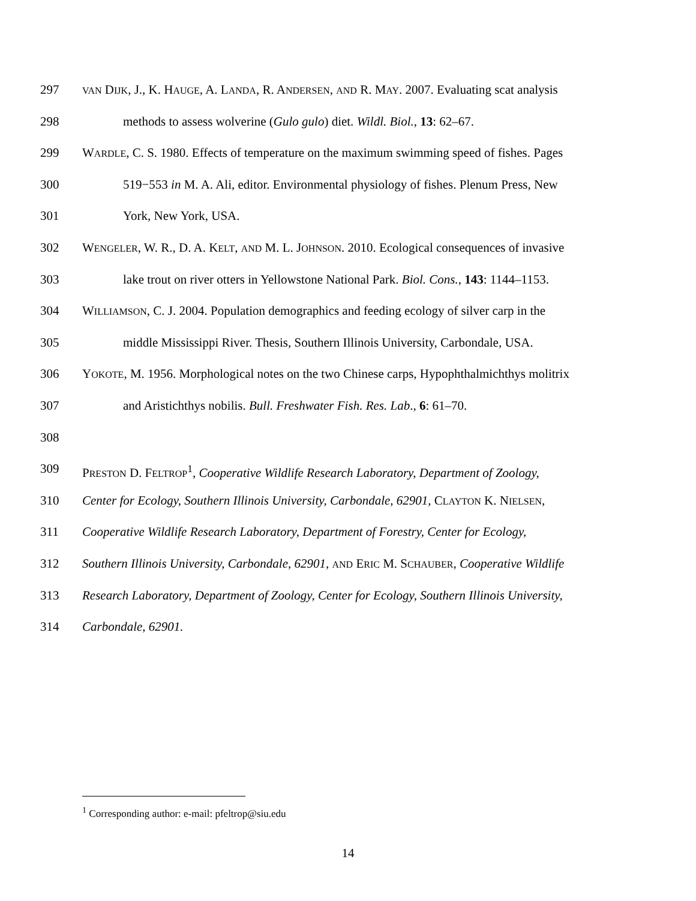297 VAN DIJK, J., K. HAUGE, A. LANDA, R. ANDERSEN, AND R. MAY. 2007. Evaluating scat analysis
298 methods to assess wolverine (Gulo gulo) diet. Wildl. Biol., 13: 62–67.
299 WARDLE, C. S. 1980. Effects of temperature on the maximum swimming speed of fishes. Pages
300 519−553 in M. A. Ali, editor. Environmental physiology of fishes. Plenum Press, New
301 York, New York, USA.
302 WENGELER, W. R., D. A. KELT, AND M. L. JOHNSON. 2010. Ecological consequences of invasive
303 lake trout on river otters in Yellowstone National Park. Biol. Cons., 143: 1144–1153.
304 WILLIAMSON, C. J. 2004. Population demographics and feeding ecology of silver carp in the
305 middle Mississippi River. Thesis, Southern Illinois University, Carbondale, USA.
306 YOKOTE, M. 1956. Morphological notes on the two Chinese carps, Hypophthalmichthys molitrix
307 and Aristichthys nobilis. Bull. Freshwater Fish. Res. Lab., 6: 61–70.
308
309 PRESTON D. FELTROP<sup>1</sup>, Cooperative Wildlife Research Laboratory, Department of Zoology,
310 Center for Ecology, Southern Illinois University, Carbondale, 62901, CLAYTON K. NIELSEN,
311 Cooperative Wildlife Research Laboratory, Department of Forestry, Center for Ecology,
312 Southern Illinois University, Carbondale, 62901, AND ERIC M. SCHAUBER, Cooperative Wildlife
313 Research Laboratory, Department of Zoology, Center for Ecology, Southern Illinois University,
314 Carbondale, 62901.
<sup>1</sup> Corresponding author: e-mail: pfeltrop@siu.edu
14